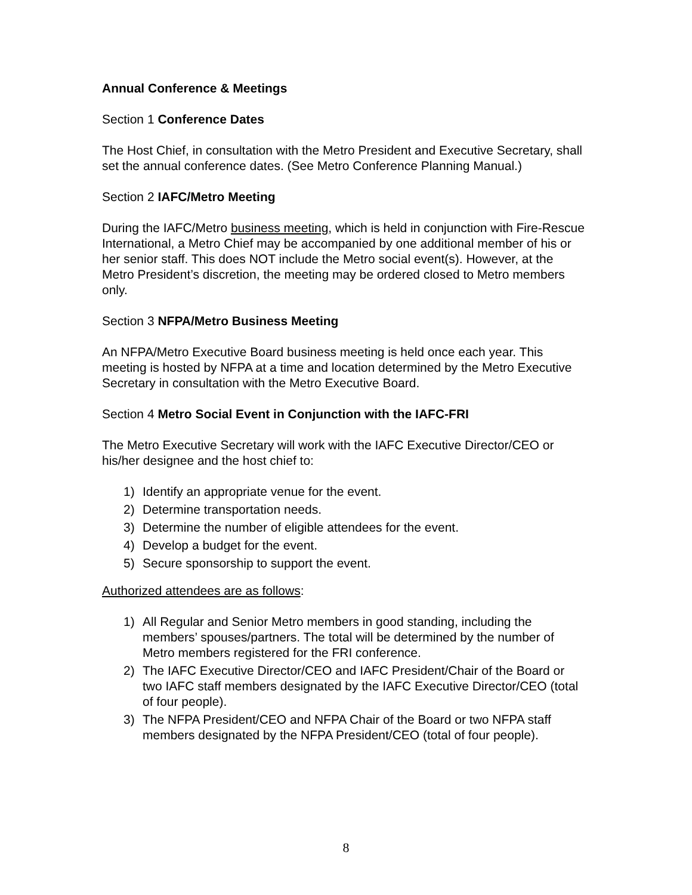Annual Conference & Meetings
Section 1 Conference Dates
The Host Chief, in consultation with the Metro President and Executive Secretary, shall set the annual conference dates. (See Metro Conference Planning Manual.)
Section 2 IAFC/Metro Meeting
During the IAFC/Metro business meeting, which is held in conjunction with Fire-Rescue International, a Metro Chief may be accompanied by one additional member of his or her senior staff. This does NOT include the Metro social event(s). However, at the Metro President’s discretion, the meeting may be ordered closed to Metro members only.
Section 3 NFPA/Metro Business Meeting
An NFPA/Metro Executive Board business meeting is held once each year. This meeting is hosted by NFPA at a time and location determined by the Metro Executive Secretary in consultation with the Metro Executive Board.
Section 4 Metro Social Event in Conjunction with the IAFC-FRI
The Metro Executive Secretary will work with the IAFC Executive Director/CEO or his/her designee and the host chief to:
1) Identify an appropriate venue for the event.
2) Determine transportation needs.
3) Determine the number of eligible attendees for the event.
4) Develop a budget for the event.
5) Secure sponsorship to support the event.
Authorized attendees are as follows:
1) All Regular and Senior Metro members in good standing, including the members’ spouses/partners. The total will be determined by the number of Metro members registered for the FRI conference.
2) The IAFC Executive Director/CEO and IAFC President/Chair of the Board or two IAFC staff members designated by the IAFC Executive Director/CEO (total of four people).
3) The NFPA President/CEO and NFPA Chair of the Board or two NFPA staff members designated by the NFPA President/CEO (total of four people).
8